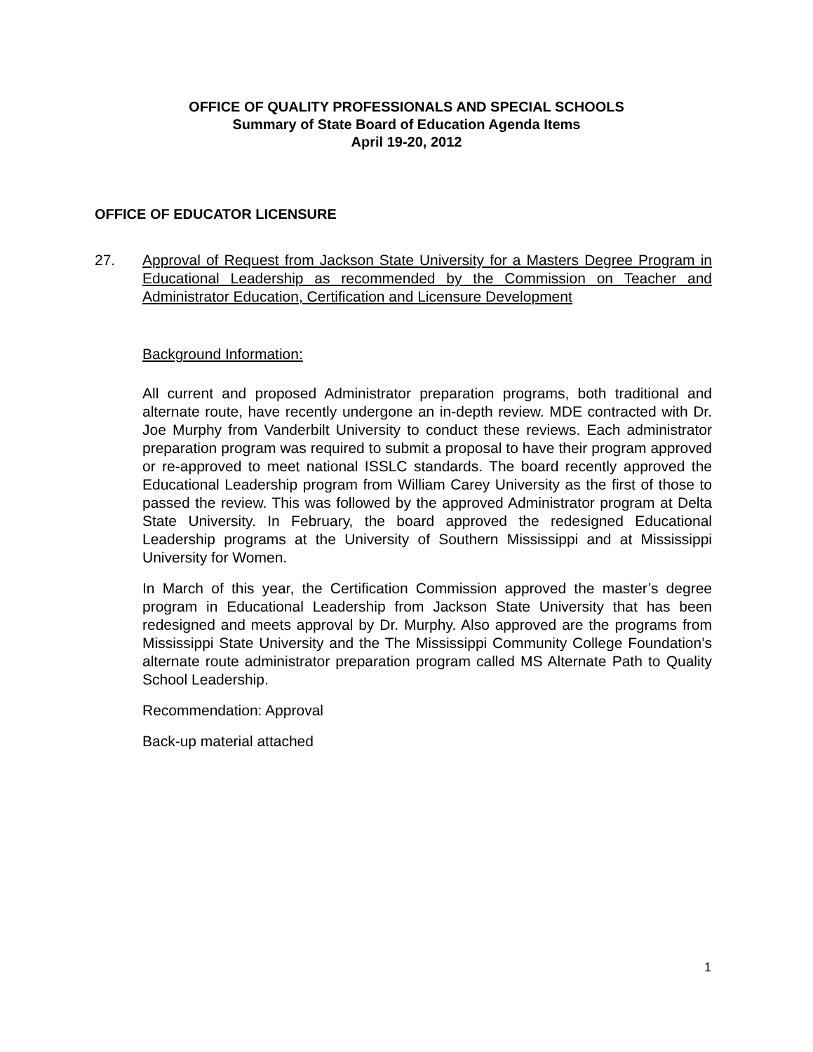OFFICE OF QUALITY PROFESSIONALS AND SPECIAL SCHOOLS
Summary of State Board of Education Agenda Items
April 19-20, 2012
OFFICE OF EDUCATOR LICENSURE
27. Approval of Request from Jackson State University for a Masters Degree Program in Educational Leadership as recommended by the Commission on Teacher and Administrator Education, Certification and Licensure Development
Background Information:
All current and proposed Administrator preparation programs, both traditional and alternate route, have recently undergone an in-depth review. MDE contracted with Dr. Joe Murphy from Vanderbilt University to conduct these reviews. Each administrator preparation program was required to submit a proposal to have their program approved or re-approved to meet national ISSLC standards. The board recently approved the Educational Leadership program from William Carey University as the first of those to passed the review. This was followed by the approved Administrator program at Delta State University. In February, the board approved the redesigned Educational Leadership programs at the University of Southern Mississippi and at Mississippi University for Women.
In March of this year, the Certification Commission approved the master’s degree program in Educational Leadership from Jackson State University that has been redesigned and meets approval by Dr. Murphy. Also approved are the programs from Mississippi State University and the The Mississippi Community College Foundation’s alternate route administrator preparation program called MS Alternate Path to Quality School Leadership.
Recommendation: Approval
Back-up material attached
1